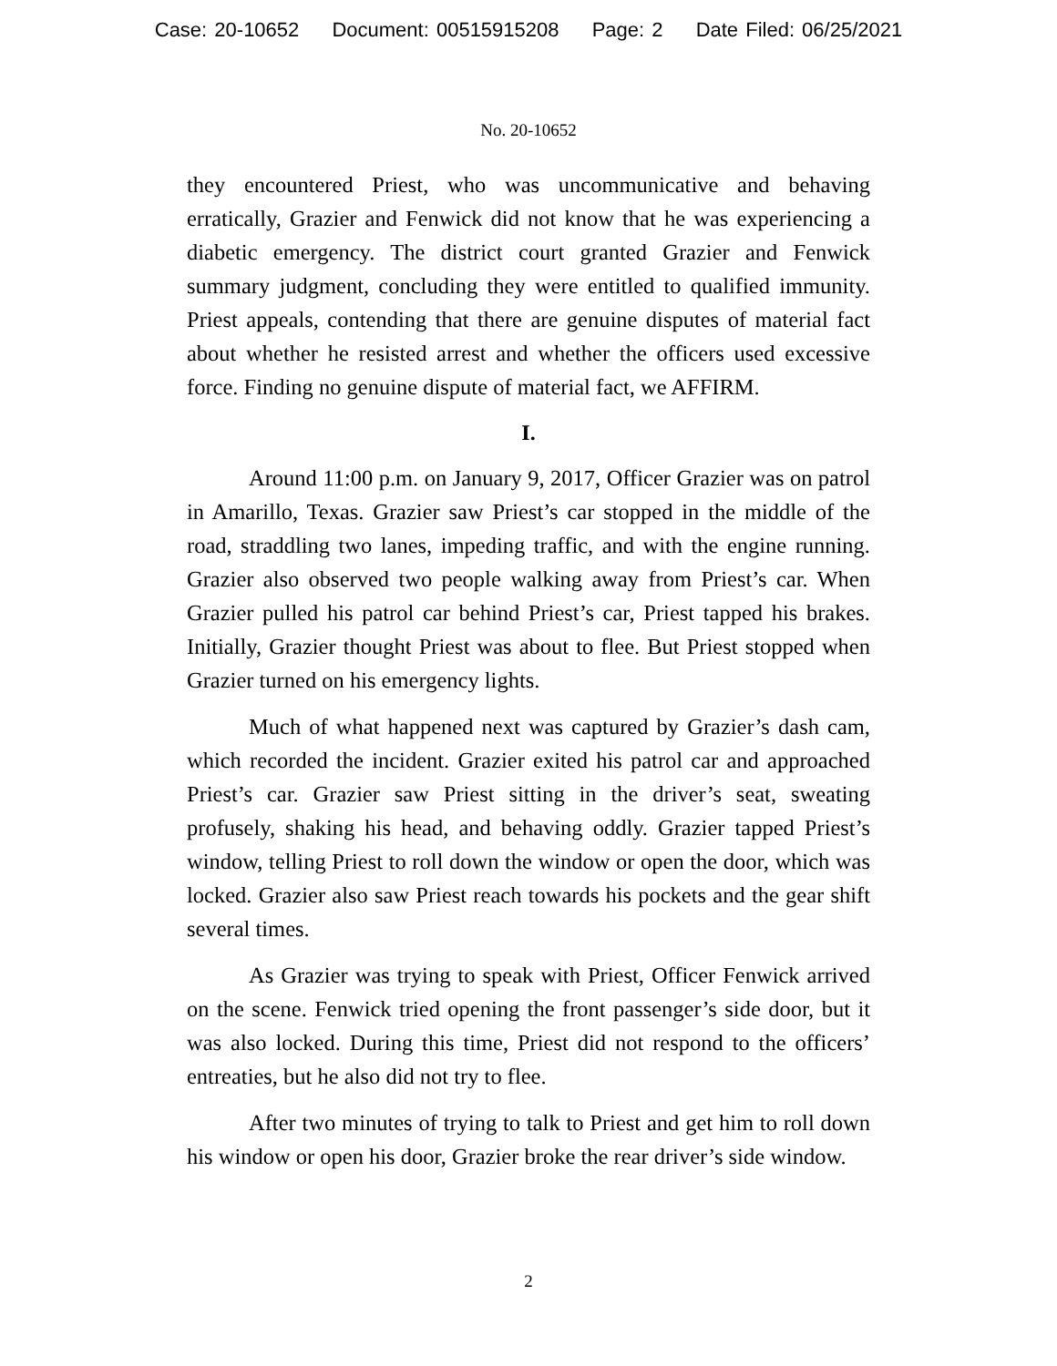Case: 20-10652 Document: 00515915208 Page: 2 Date Filed: 06/25/2021
No. 20-10652
they encountered Priest, who was uncommunicative and behaving erratically, Grazier and Fenwick did not know that he was experiencing a diabetic emergency. The district court granted Grazier and Fenwick summary judgment, concluding they were entitled to qualified immunity. Priest appeals, contending that there are genuine disputes of material fact about whether he resisted arrest and whether the officers used excessive force. Finding no genuine dispute of material fact, we AFFIRM.
I.
Around 11:00 p.m. on January 9, 2017, Officer Grazier was on patrol in Amarillo, Texas. Grazier saw Priest’s car stopped in the middle of the road, straddling two lanes, impeding traffic, and with the engine running. Grazier also observed two people walking away from Priest’s car. When Grazier pulled his patrol car behind Priest’s car, Priest tapped his brakes. Initially, Grazier thought Priest was about to flee. But Priest stopped when Grazier turned on his emergency lights.
Much of what happened next was captured by Grazier’s dash cam, which recorded the incident. Grazier exited his patrol car and approached Priest’s car. Grazier saw Priest sitting in the driver’s seat, sweating profusely, shaking his head, and behaving oddly. Grazier tapped Priest’s window, telling Priest to roll down the window or open the door, which was locked. Grazier also saw Priest reach towards his pockets and the gear shift several times.
As Grazier was trying to speak with Priest, Officer Fenwick arrived on the scene. Fenwick tried opening the front passenger’s side door, but it was also locked. During this time, Priest did not respond to the officers’ entreaties, but he also did not try to flee.
After two minutes of trying to talk to Priest and get him to roll down his window or open his door, Grazier broke the rear driver’s side window.
2